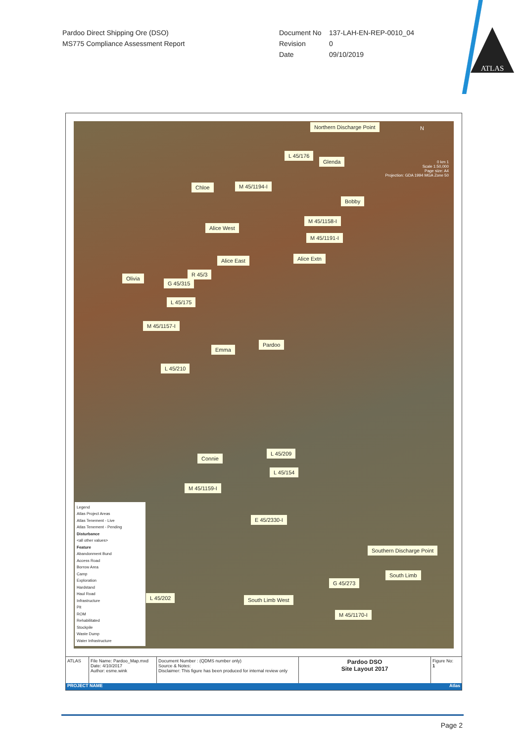Pardoo Direct Shipping Ore (DSO)
MS775 Compliance Assessment Report
Document No 137-LAH-EN-REP-0010_04
Revision 0
Date 09/10/2019
ATLAS
Northern Discharge Point
L 45/176
Glenda
Chloe M 45/1194-I
Bobby
M 45/1158-I
Alice West
M 45/1191-I
Alice East Alice Extn
R 45/3
Olivia
G 45/315
L 45/175
M 45/1157-I
Emma
Pardoo
L 45/210
L 45/209
Connie
L 45/154
M 45/1159-I
E 45/2330-I
Southern Discharge Point
South Limb
G 45/273
L 45/202 South Limb West
M 45/1170-I
N
0 km 1
Scale 1:50,000
Page size: A4
Projection: GDA 1994 MGA Zone 50
Legend
Atlas Project Areas
Atlas Tenement - Live
Atlas Tenement - Pending
Disturbance
<all other values>
Feature
Abandonment Bund
Access Road
Borrow Area
Camp
Exploration
Hardstand
Haul Road
Infrastructure
Pit
ROM
Rehabilitated
Stockpile
Waste Dump
Water Infrastructure
ATLAS File Name: Pardoo_Map.mxd
Date: 4/10/2017
Author: esme.wink
Document Number : (QDMS number only)
Source & Notes:
Disclaimer: This figure has been produced for internal review only
Pardoo DSO
Site Layout 2017
Figure No:
1
PROJECT NAME Atlas
Page 2